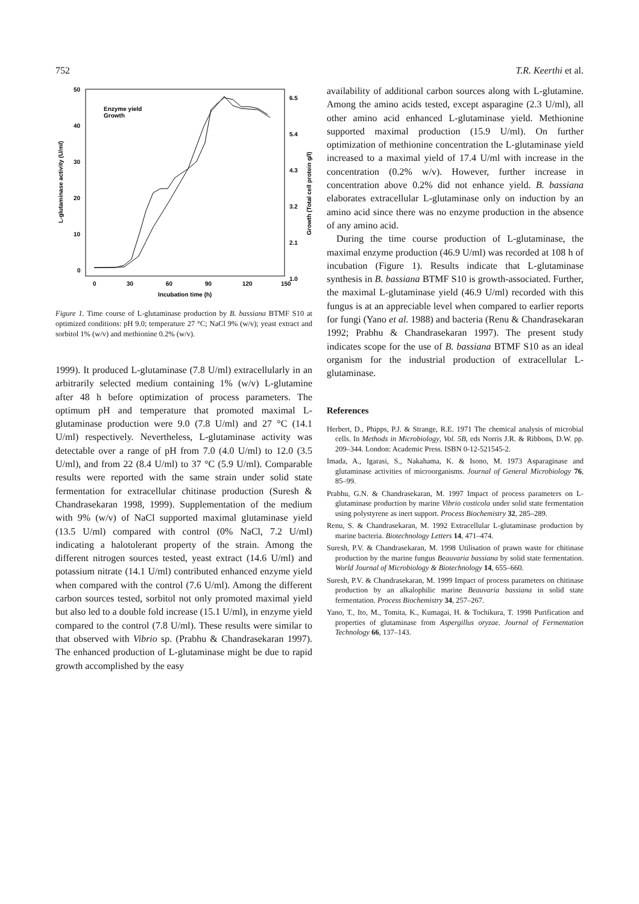752 T.R. Keerthi et al.
50
40
30
20
10
0
6.5
5.4
4.3
3.2
2.1
1.0
0
30
60
90
120
150
Incubation time (h)
Enzyme yield
Growth
L-glutaminase activity (U/ml)
Growth (Total cell protein g/l)
Figure 1. Time course of L-glutaminase production by B. bassiana BTMF S10 at optimized conditions: pH 9.0; temperature 27 °C; NaCl 9% (w/v); yeast extract and sorbitol 1% (w/v) and methionine 0.2% (w/v).
1999). It produced L-glutaminase (7.8 U/ml) extracellularly in an arbitrarily selected medium containing 1% (w/v) L-glutamine after 48 h before optimization of process parameters. The optimum pH and temperature that promoted maximal L-glutaminase production were 9.0 (7.8 U/ml) and 27 °C (14.1 U/ml) respectively. Nevertheless, L-glutaminase activity was detectable over a range of pH from 7.0 (4.0 U/ml) to 12.0 (3.5 U/ml), and from 22 (8.4 U/ml) to 37 °C (5.9 U/ml). Comparable results were reported with the same strain under solid state fermentation for extracellular chitinase production (Suresh & Chandrasekaran 1998, 1999). Supplementation of the medium with 9% (w/v) of NaCl supported maximal glutaminase yield (13.5 U/ml) compared with control (0% NaCl, 7.2 U/ml) indicating a halotolerant property of the strain. Among the different nitrogen sources tested, yeast extract (14.6 U/ml) and potassium nitrate (14.1 U/ml) contributed enhanced enzyme yield when compared with the control (7.6 U/ml). Among the different carbon sources tested, sorbitol not only promoted maximal yield but also led to a double fold increase (15.1 U/ml), in enzyme yield compared to the control (7.8 U/ml). These results were similar to that observed with Vibrio sp. (Prabhu & Chandrasekaran 1997). The enhanced production of L-glutaminase might be due to rapid growth accomplished by the easy
availability of additional carbon sources along with L-glutamine. Among the amino acids tested, except asparagine (2.3 U/ml), all other amino acid enhanced L-glutaminase yield. Methionine supported maximal production (15.9 U/ml). On further optimization of methionine concentration the L-glutaminase yield increased to a maximal yield of 17.4 U/ml with increase in the concentration (0.2% w/v). However, further increase in concentration above 0.2% did not enhance yield. B. bassiana elaborates extracellular L-glutaminase only on induction by an amino acid since there was no enzyme production in the absence of any amino acid.
During the time course production of L-glutaminase, the maximal enzyme production (46.9 U/ml) was recorded at 108 h of incubation (Figure 1). Results indicate that L-glutaminase synthesis in B. bassiana BTMF S10 is growth-associated. Further, the maximal L-glutaminase yield (46.9 U/ml) recorded with this fungus is at an appreciable level when compared to earlier reports for fungi (Yano et al. 1988) and bacteria (Renu & Chandrasekaran 1992; Prabhu & Chandrasekaran 1997). The present study indicates scope for the use of B. bassiana BTMF S10 as an ideal organism for the industrial production of extracellular L-glutaminase.
References
Herbert, D., Phipps, P.J. & Strange, R.E. 1971 The chemical analysis of microbial cells. In Methods in Microbiology, Vol. 5B, eds Norris J.R. & Ribbons, D.W. pp. 209–344. London: Academic Press. ISBN 0-12-521545-2.
Imada, A., Igarasi, S., Nakahama, K. & Isono, M. 1973 Asparaginase and glutaminase activities of microorganisms. Journal of General Microbiology 76, 85–99.
Prabhu, G.N. & Chandrasekaran, M. 1997 Impact of process parameters on L-glutaminase production by marine Vibrio costicola under solid state fermentation using polystyrene as inert support. Process Biochemistry 32, 285–289.
Renu, S. & Chandrasekaran, M. 1992 Extracellular L-glutaminase production by marine bacteria. Biotechnology Letters 14, 471–474.
Suresh, P.V. & Chandrasekaran, M. 1998 Utilisation of prawn waste for chitinase production by the marine fungus Beauvaria bassiana by solid state fermentation. World Journal of Microbiology & Biotechnology 14, 655–660.
Suresh, P.V. & Chandrasekaran, M. 1999 Impact of process parameters on chitinase production by an alkalophilic marine Beauvaria bassiana in solid state fermentation. Process Biochemistry 34, 257–267.
Yano, T., Ito, M., Tomita, K., Kumagai, H. & Tochikura, T. 1998 Purification and properties of glutaminase from Aspergillus oryzae. Journal of Fermentation Technology 66, 137–143.